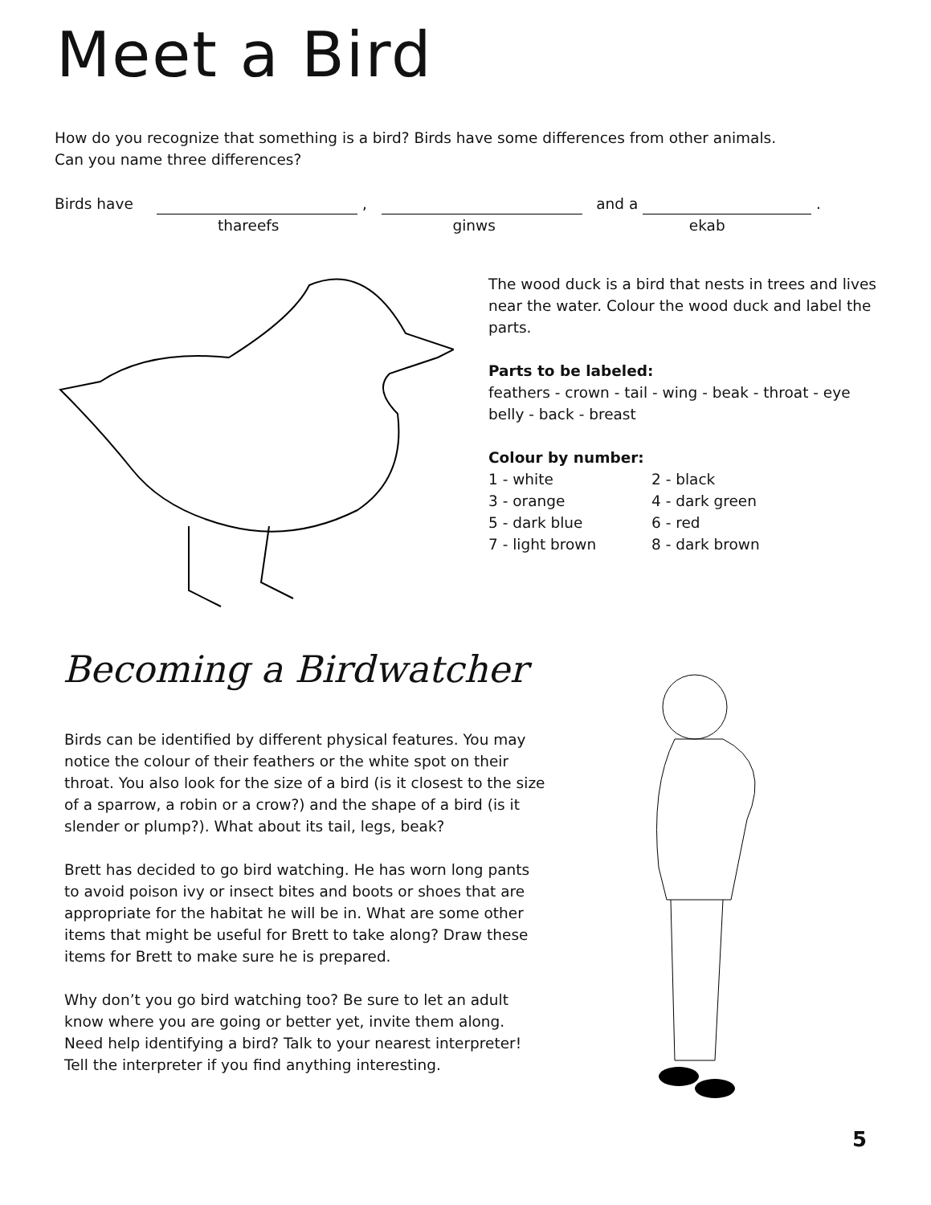Meet a Bird
How do you recognize that something is a bird? Birds have some differences from other animals.
Can you name three differences?
Birds have , and a .
thareefs ginws ekab
The wood duck is a bird that nests in trees and lives near the water. Colour the wood duck and label the parts.
Parts to be labeled:
feathers - crown - tail - wing - beak - throat - eye belly - back - breast
Colour by number:
1 - white 2 - black 3 - orange 4 - dark green 5 - dark blue 6 - red 7 - light brown 8 - dark brown
Becoming a Birdwatcher
Birds can be identified by different physical features. You may notice the colour of their feathers or the white spot on their throat. You also look for the size of a bird (is it closest to the size of a sparrow, a robin or a crow?) and the shape of a bird (is it slender or plump?). What about its tail, legs, beak?
Brett has decided to go bird watching. He has worn long pants to avoid poison ivy or insect bites and boots or shoes that are appropriate for the habitat he will be in. What are some other items that might be useful for Brett to take along? Draw these items for Brett to make sure he is prepared.
Why don’t you go bird watching too? Be sure to let an adult know where you are going or better yet, invite them along. Need help identifying a bird? Talk to your nearest interpreter! Tell the interpreter if you find anything interesting.
5